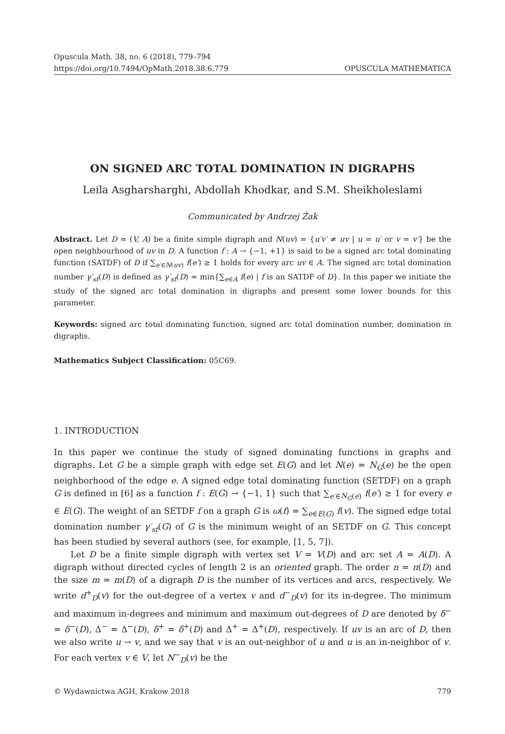Opuscula Math. 38, no. 6 (2018), 779–794
https://doi.org/10.7494/OpMath.2018.38.6.779 OPUSCULA MATHEMATICA
ON SIGNED ARC TOTAL DOMINATION IN DIGRAPHS
Leila Asgharsharghi, Abdollah Khodkar, and S.M. Sheikholeslami
Communicated by Andrzej Żak
Abstract. Let D = (V, A) be a finite simple digraph and N(uv) = {u′v′ ≠ uv | u = u′ or v = v′} be the open neighbourhood of uv in D. A function f : A → {−1, +1} is said to be a signed arc total dominating function (SATDF) of D if ∑<sub>e′∈N(uv)</sub> f(e′) ≥ 1 holds for every arc uv ∈ A. The signed arc total domination number γ′<sub>st</sub>(D) is defined as γ′<sub>st</sub>(D) = min{∑<sub>e∈A</sub> f(e) | f is an SATDF of D}. In this paper we initiate the study of the signed arc total domination in digraphs and present some lower bounds for this parameter.
Keywords: signed arc total dominating function, signed arc total domination number, domination in digraphs.
Mathematics Subject Classification: 05C69.
1. INTRODUCTION
In this paper we continue the study of signed dominating functions in graphs and digraphs. Let G be a simple graph with edge set E(G) and let N(e) = N<sub>G</sub>(e) be the open neighborhood of the edge e. A signed edge total dominating function (SETDF) on a graph G is defined in [6] as a function f : E(G) → {−1, 1} such that ∑<sub>e′∈N<sub>G</sub>(e)</sub> f(e′) ≥ 1 for every e ∈ E(G). The weight of an SETDF f on a graph G is ω(f) = ∑<sub>e∈E(G)</sub> f(v). The signed edge total domination number γ′<sub>st</sub>(G) of G is the minimum weight of an SETDF on G. This concept has been studied by several authors (see, for example, [1, 5, 7]).
Let D be a finite simple digraph with vertex set V = V(D) and arc set A = A(D). A digraph without directed cycles of length 2 is an oriented graph. The order n = n(D) and the size m = m(D) of a digraph D is the number of its vertices and arcs, respectively. We write d<sup>+</sup><sub>D</sub>(v) for the out-degree of a vertex v and d<sup>−</sup><sub>D</sub>(v) for its in-degree. The minimum and maximum in-degrees and minimum and maximum out-degrees of D are denoted by δ<sup>−</sup> = δ<sup>−</sup>(D), Δ<sup>−</sup> = Δ<sup>−</sup>(D), δ<sup>+</sup> = δ<sup>+</sup>(D) and Δ<sup>+</sup> = Δ<sup>+</sup>(D), respectively. If uv is an arc of D, then we also write u → v, and we say that v is an out-neighbor of u and u is an in-neighbor of v. For each vertex v ∈ V, let N<sup>−</sup><sub>D</sub>(v) be the
© Wydawnictwa AGH, Krakow 2018 779